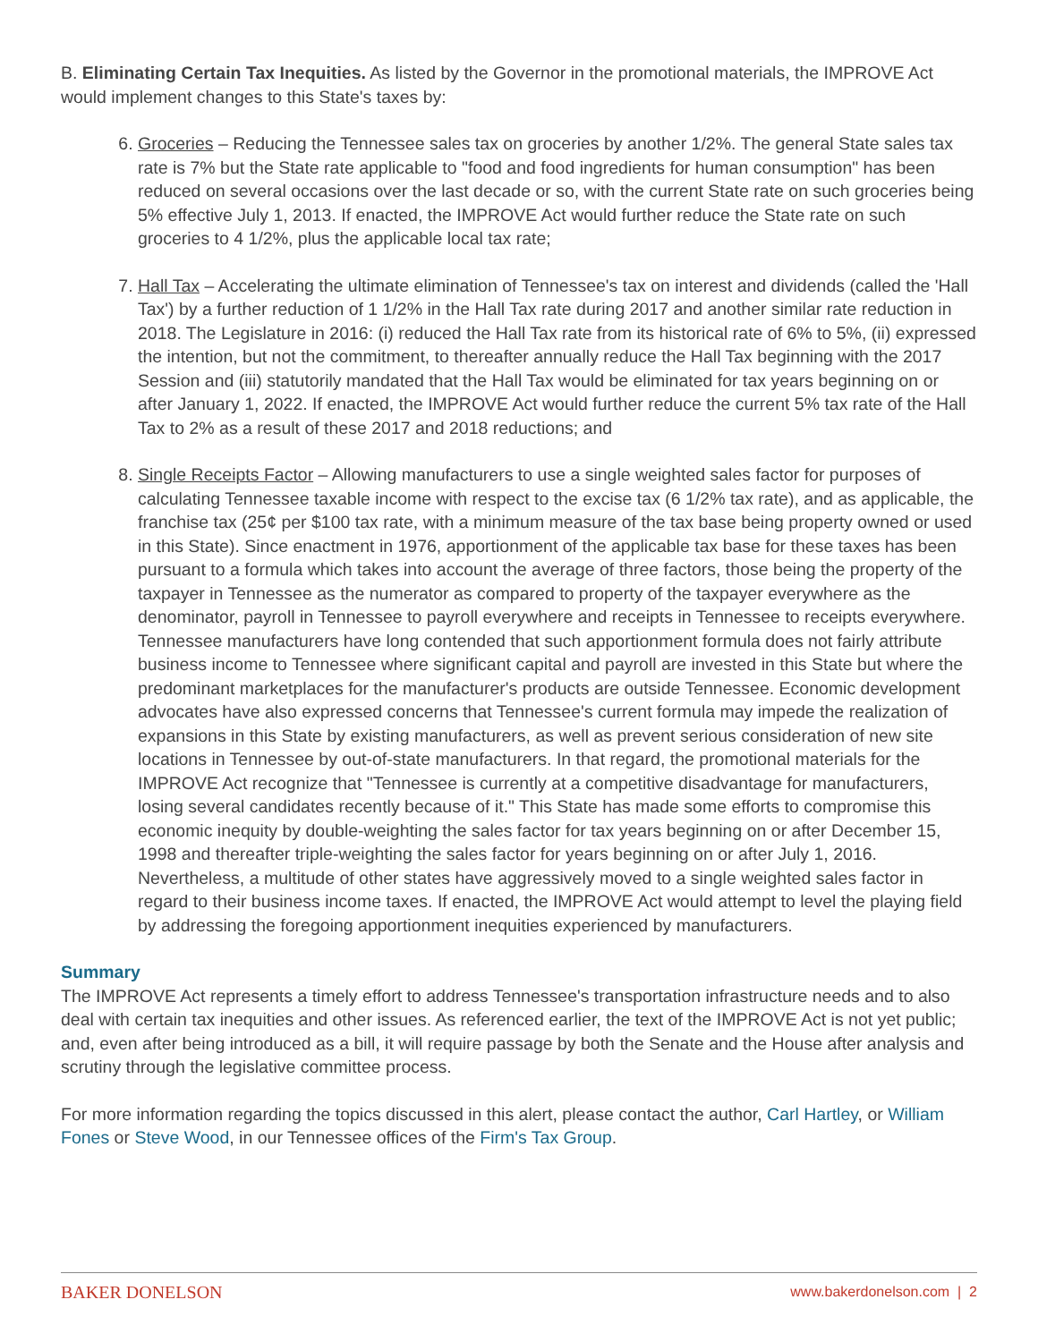B. Eliminating Certain Tax Inequities. As listed by the Governor in the promotional materials, the IMPROVE Act would implement changes to this State's taxes by:
6. Groceries – Reducing the Tennessee sales tax on groceries by another 1/2%. The general State sales tax rate is 7% but the State rate applicable to "food and food ingredients for human consumption" has been reduced on several occasions over the last decade or so, with the current State rate on such groceries being 5% effective July 1, 2013. If enacted, the IMPROVE Act would further reduce the State rate on such groceries to 4 1/2%, plus the applicable local tax rate;
7. Hall Tax – Accelerating the ultimate elimination of Tennessee's tax on interest and dividends (called the 'Hall Tax') by a further reduction of 1 1/2% in the Hall Tax rate during 2017 and another similar rate reduction in 2018. The Legislature in 2016: (i) reduced the Hall Tax rate from its historical rate of 6% to 5%, (ii) expressed the intention, but not the commitment, to thereafter annually reduce the Hall Tax beginning with the 2017 Session and (iii) statutorily mandated that the Hall Tax would be eliminated for tax years beginning on or after January 1, 2022. If enacted, the IMPROVE Act would further reduce the current 5% tax rate of the Hall Tax to 2% as a result of these 2017 and 2018 reductions; and
8. Single Receipts Factor – Allowing manufacturers to use a single weighted sales factor for purposes of calculating Tennessee taxable income with respect to the excise tax (6 1/2% tax rate), and as applicable, the franchise tax (25¢ per $100 tax rate, with a minimum measure of the tax base being property owned or used in this State). Since enactment in 1976, apportionment of the applicable tax base for these taxes has been pursuant to a formula which takes into account the average of three factors, those being the property of the taxpayer in Tennessee as the numerator as compared to property of the taxpayer everywhere as the denominator, payroll in Tennessee to payroll everywhere and receipts in Tennessee to receipts everywhere. Tennessee manufacturers have long contended that such apportionment formula does not fairly attribute business income to Tennessee where significant capital and payroll are invested in this State but where the predominant marketplaces for the manufacturer's products are outside Tennessee. Economic development advocates have also expressed concerns that Tennessee's current formula may impede the realization of expansions in this State by existing manufacturers, as well as prevent serious consideration of new site locations in Tennessee by out-of-state manufacturers. In that regard, the promotional materials for the IMPROVE Act recognize that "Tennessee is currently at a competitive disadvantage for manufacturers, losing several candidates recently because of it." This State has made some efforts to compromise this economic inequity by double-weighting the sales factor for tax years beginning on or after December 15, 1998 and thereafter triple-weighting the sales factor for years beginning on or after July 1, 2016. Nevertheless, a multitude of other states have aggressively moved to a single weighted sales factor in regard to their business income taxes. If enacted, the IMPROVE Act would attempt to level the playing field by addressing the foregoing apportionment inequities experienced by manufacturers.
Summary
The IMPROVE Act represents a timely effort to address Tennessee's transportation infrastructure needs and to also deal with certain tax inequities and other issues. As referenced earlier, the text of the IMPROVE Act is not yet public; and, even after being introduced as a bill, it will require passage by both the Senate and the House after analysis and scrutiny through the legislative committee process.
For more information regarding the topics discussed in this alert, please contact the author, Carl Hartley, or William Fones or Steve Wood, in our Tennessee offices of the Firm's Tax Group.
BAKER DONELSON www.bakerdonelson.com | 2